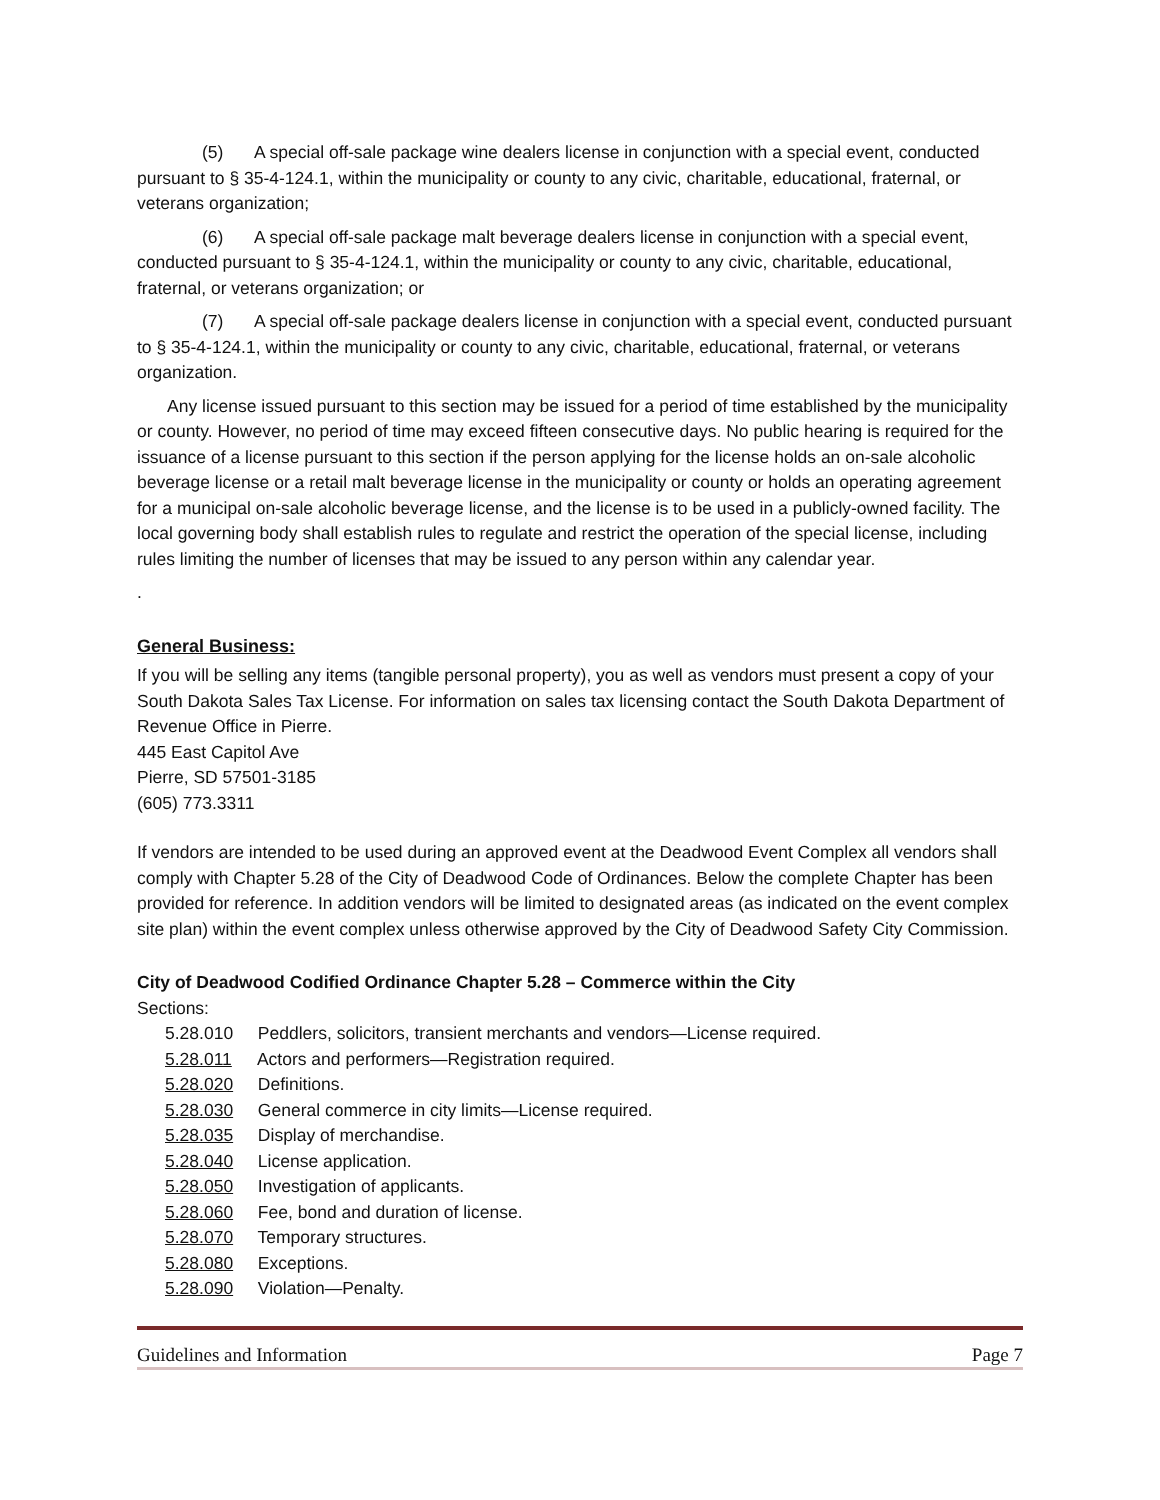(5) A special off-sale package wine dealers license in conjunction with a special event, conducted pursuant to § 35-4-124.1, within the municipality or county to any civic, charitable, educational, fraternal, or veterans organization;
(6) A special off-sale package malt beverage dealers license in conjunction with a special event, conducted pursuant to § 35-4-124.1, within the municipality or county to any civic, charitable, educational, fraternal, or veterans organization; or
(7) A special off-sale package dealers license in conjunction with a special event, conducted pursuant to § 35-4-124.1, within the municipality or county to any civic, charitable, educational, fraternal, or veterans organization.
Any license issued pursuant to this section may be issued for a period of time established by the municipality or county. However, no period of time may exceed fifteen consecutive days. No public hearing is required for the issuance of a license pursuant to this section if the person applying for the license holds an on-sale alcoholic beverage license or a retail malt beverage license in the municipality or county or holds an operating agreement for a municipal on-sale alcoholic beverage license, and the license is to be used in a publicly-owned facility. The local governing body shall establish rules to regulate and restrict the operation of the special license, including rules limiting the number of licenses that may be issued to any person within any calendar year.
.
General Business:
If you will be selling any items (tangible personal property), you as well as vendors must present a copy of your South Dakota Sales Tax License. For information on sales tax licensing contact the South Dakota Department of Revenue Office in Pierre.
445 East Capitol Ave
Pierre, SD 57501-3185
(605) 773.3311
If vendors are intended to be used during an approved event at the Deadwood Event Complex all vendors shall comply with Chapter 5.28 of the City of Deadwood Code of Ordinances. Below the complete Chapter has been provided for reference. In addition vendors will be limited to designated areas (as indicated on the event complex site plan) within the event complex unless otherwise approved by the City of Deadwood Safety City Commission.
City of Deadwood Codified Ordinance Chapter 5.28 – Commerce within the City
Sections:
5.28.010 Peddlers, solicitors, transient merchants and vendors—License required.
5.28.011 Actors and performers—Registration required.
5.28.020 Definitions.
5.28.030 General commerce in city limits—License required.
5.28.035 Display of merchandise.
5.28.040 License application.
5.28.050 Investigation of applicants.
5.28.060 Fee, bond and duration of license.
5.28.070 Temporary structures.
5.28.080 Exceptions.
5.28.090 Violation—Penalty.
Guidelines and Information Page 7